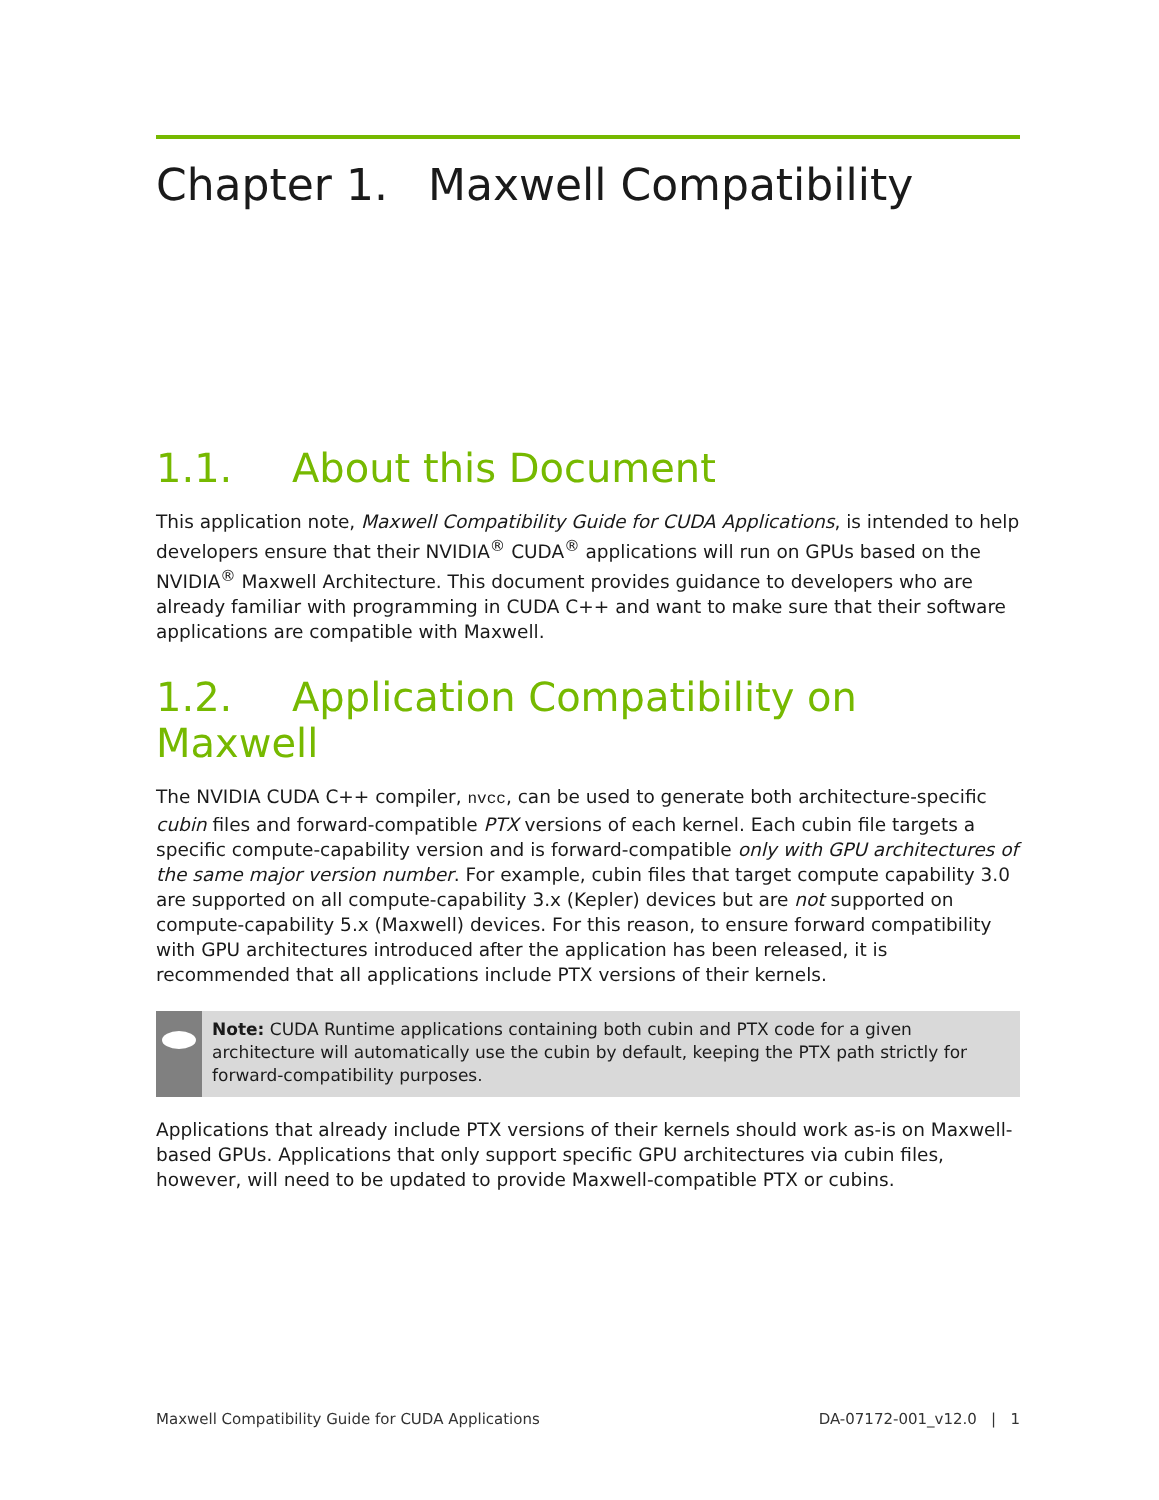Chapter 1. Maxwell Compatibility
1.1. About this Document
This application note, Maxwell Compatibility Guide for CUDA Applications, is intended to help developers ensure that their NVIDIA<sup>®</sup> CUDA<sup>®</sup> applications will run on GPUs based on the NVIDIA<sup>®</sup> Maxwell Architecture. This document provides guidance to developers who are already familiar with programming in CUDA C++ and want to make sure that their software applications are compatible with Maxwell.
1.2. Application Compatibility on Maxwell
The NVIDIA CUDA C++ compiler, nvcc, can be used to generate both architecture-specific cubin files and forward-compatible PTX versions of each kernel. Each cubin file targets a specific compute-capability version and is forward-compatible only with GPU architectures of the same major version number. For example, cubin files that target compute capability 3.0 are supported on all compute-capability 3.x (Kepler) devices but are not supported on compute-capability 5.x (Maxwell) devices. For this reason, to ensure forward compatibility with GPU architectures introduced after the application has been released, it is recommended that all applications include PTX versions of their kernels.
Note: CUDA Runtime applications containing both cubin and PTX code for a given architecture will automatically use the cubin by default, keeping the PTX path strictly for forward-compatibility purposes.
Applications that already include PTX versions of their kernels should work as-is on Maxwell-based GPUs. Applications that only support specific GPU architectures via cubin files, however, will need to be updated to provide Maxwell-compatible PTX or cubins.
Maxwell Compatibility Guide for CUDA Applications DA-07172-001_v12.0 | 1